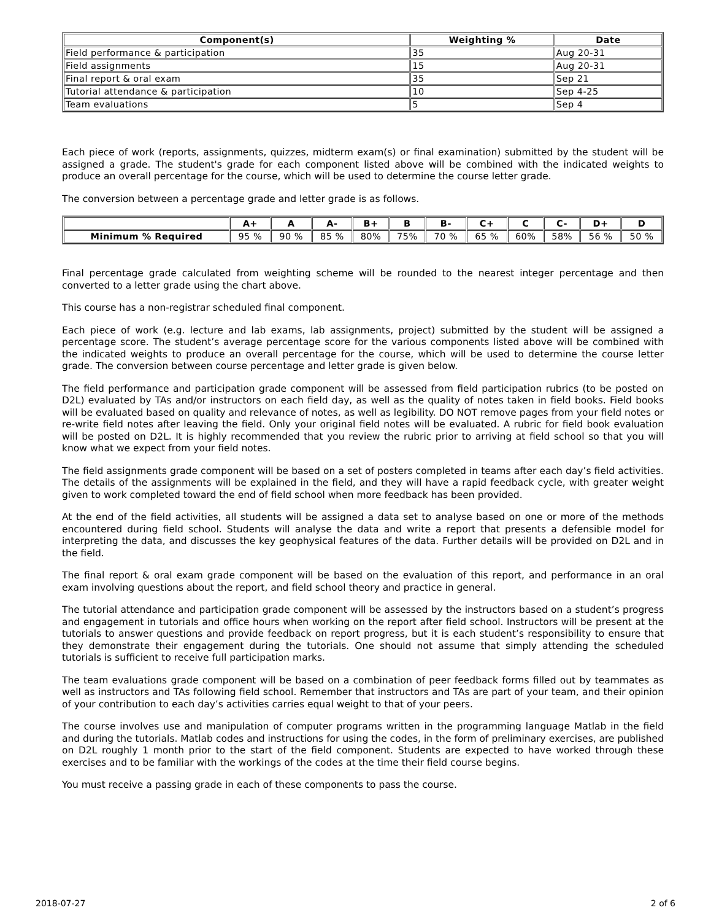| Component(s) | Weighting % | Date |
| --- | --- | --- |
| Field performance & participation | 35 | Aug 20-31 |
| Field assignments | 15 | Aug 20-31 |
| Final report & oral exam | 35 | Sep 21 |
| Tutorial attendance & participation | 10 | Sep 4-25 |
| Team evaluations | 5 | Sep 4 |
Each piece of work (reports, assignments, quizzes, midterm exam(s) or final examination) submitted by the student will be assigned a grade. The student's grade for each component listed above will be combined with the indicated weights to produce an overall percentage for the course, which will be used to determine the course letter grade.
The conversion between a percentage grade and letter grade is as follows.
| | A+ | A | A- | B+ | B | B- | C+ | C | C- | D+ | D |
| --- | --- | --- | --- | --- | --- | --- | --- | --- | --- | --- | --- |
| Minimum % Required | 95 % | 90 % | 85 % | 80% | 75% | 70 % | 65 % | 60% | 58% | 56 % | 50 % |
Final percentage grade calculated from weighting scheme will be rounded to the nearest integer percentage and then converted to a letter grade using the chart above.
This course has a non-registrar scheduled final component.
Each piece of work (e.g. lecture and lab exams, lab assignments, project) submitted by the student will be assigned a percentage score. The student’s average percentage score for the various components listed above will be combined with the indicated weights to produce an overall percentage for the course, which will be used to determine the course letter grade. The conversion between course percentage and letter grade is given below.
The field performance and participation grade component will be assessed from field participation rubrics (to be posted on D2L) evaluated by TAs and/or instructors on each field day, as well as the quality of notes taken in field books. Field books will be evaluated based on quality and relevance of notes, as well as legibility. DO NOT remove pages from your field notes or re-write field notes after leaving the field. Only your original field notes will be evaluated. A rubric for field book evaluation will be posted on D2L. It is highly recommended that you review the rubric prior to arriving at field school so that you will know what we expect from your field notes.
The field assignments grade component will be based on a set of posters completed in teams after each day’s field activities. The details of the assignments will be explained in the field, and they will have a rapid feedback cycle, with greater weight given to work completed toward the end of field school when more feedback has been provided.
At the end of the field activities, all students will be assigned a data set to analyse based on one or more of the methods encountered during field school. Students will analyse the data and write a report that presents a defensible model for interpreting the data, and discusses the key geophysical features of the data. Further details will be provided on D2L and in the field.
The final report & oral exam grade component will be based on the evaluation of this report, and performance in an oral exam involving questions about the report, and field school theory and practice in general.
The tutorial attendance and participation grade component will be assessed by the instructors based on a student’s progress and engagement in tutorials and office hours when working on the report after field school. Instructors will be present at the tutorials to answer questions and provide feedback on report progress, but it is each student’s responsibility to ensure that they demonstrate their engagement during the tutorials. One should not assume that simply attending the scheduled tutorials is sufficient to receive full participation marks.
The team evaluations grade component will be based on a combination of peer feedback forms filled out by teammates as well as instructors and TAs following field school. Remember that instructors and TAs are part of your team, and their opinion of your contribution to each day’s activities carries equal weight to that of your peers.
The course involves use and manipulation of computer programs written in the programming language Matlab in the field and during the tutorials. Matlab codes and instructions for using the codes, in the form of preliminary exercises, are published on D2L roughly 1 month prior to the start of the field component. Students are expected to have worked through these exercises and to be familiar with the workings of the codes at the time their field course begins.
You must receive a passing grade in each of these components to pass the course.
2018-07-27 2 of 6